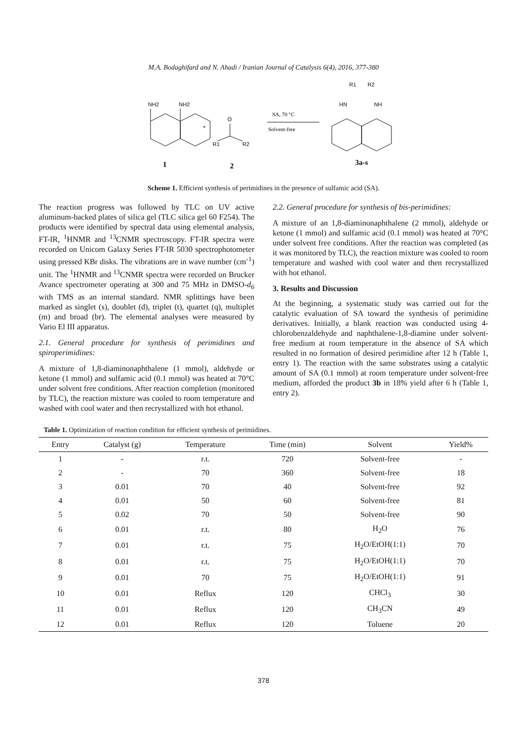M.A. Bodaghifard and N. Ahadi / Iranian Journal of Catalysis 6(4), 2016, 377-380
NH2
NH2
+
O
R1
R2
SA, 70 °C
Solvent-free
R1
R2
HN
NH
1
2
3a-s
Scheme 1. Efficient synthesis of perimidines in the presence of sulfamic acid (SA).
The reaction progress was followed by TLC on UV active aluminum-backed plates of silica gel (TLC silica gel 60 F254). The products were identified by spectral data using elemental analysis, FT-IR, <sup>1</sup>HNMR and <sup>13</sup>CNMR spectroscopy. FT-IR spectra were recorded on Unicom Galaxy Series FT-IR 5030 spectrophotometer using pressed KBr disks. The vibrations are in wave number (cm<sup>-1</sup>) unit. The <sup>1</sup>HNMR and <sup>13</sup>CNMR spectra were recorded on Brucker Avance spectrometer operating at 300 and 75 MHz in DMSO-d<sub>6</sub> with TMS as an internal standard. NMR splittings have been marked as singlet (s), doublet (d), triplet (t), quartet (q), multiplet (m) and broad (br). The elemental analyses were measured by Vario El III apparatus.
2.1. General procedure for synthesis of perimidines and spiroperimidines:
A mixture of 1,8-diaminonaphthalene (1 mmol), aldehyde or ketone (1 mmol) and sulfamic acid (0.1 mmol) was heated at 70°C under solvent free conditions. After reaction completion (monitored by TLC), the reaction mixture was cooled to room temperature and washed with cool water and then recrystallized with hot ethanol.
2.2. General procedure for synthesis of bis-perimidines:
A mixture of an 1,8-diaminonaphthalene (2 mmol), aldehyde or ketone (1 mmol) and sulfamic acid (0.1 mmol) was heated at 70°C under solvent free conditions. After the reaction was completed (as it was monitored by TLC), the reaction mixture was cooled to room temperature and washed with cool water and then recrystallized with hot ethanol.
3. Results and Discussion
At the beginning, a systematic study was carried out for the catalytic evaluation of SA toward the synthesis of perimidine derivatives. Initially, a blank reaction was conducted using 4-chlorobenzaldehyde and naphthalene-1,8-diamine under solvent-free medium at room temperature in the absence of SA which resulted in no formation of desired perimidine after 12 h (Table 1, entry 1). The reaction with the same substrates using a catalytic amount of SA (0.1 mmol) at room temperature under solvent-free medium, afforded the product 3b in 18% yield after 6 h (Table 1, entry 2).
Table 1. Optimization of reaction condition for efficient synthesis of perimidines.
| Entry | Catalyst (g) | Temperature | Time (min) | Solvent | Yield% |
| --- | --- | --- | --- | --- | --- |
| 1 | - | r.t. | 720 | Solvent-free | - |
| 2 | - | 70 | 360 | Solvent-free | 18 |
| 3 | 0.01 | 70 | 40 | Solvent-free | 92 |
| 4 | 0.01 | 50 | 60 | Solvent-free | 81 |
| 5 | 0.02 | 70 | 50 | Solvent-free | 90 |
| 6 | 0.01 | r.t. | 80 | H<sub>2</sub>O | 76 |
| 7 | 0.01 | r.t. | 75 | H<sub>2</sub>O/EtOH(1:1) | 70 |
| 8 | 0.01 | r.t. | 75 | H<sub>2</sub>O/EtOH(1:1) | 70 |
| 9 | 0.01 | 70 | 75 | H<sub>2</sub>O/EtOH(1:1) | 91 |
| 10 | 0.01 | Reflux | 120 | CHCl<sub>3</sub> | 30 |
| 11 | 0.01 | Reflux | 120 | CH<sub>3</sub>CN | 49 |
| 12 | 0.01 | Reflux | 120 | Toluene | 20 |
378